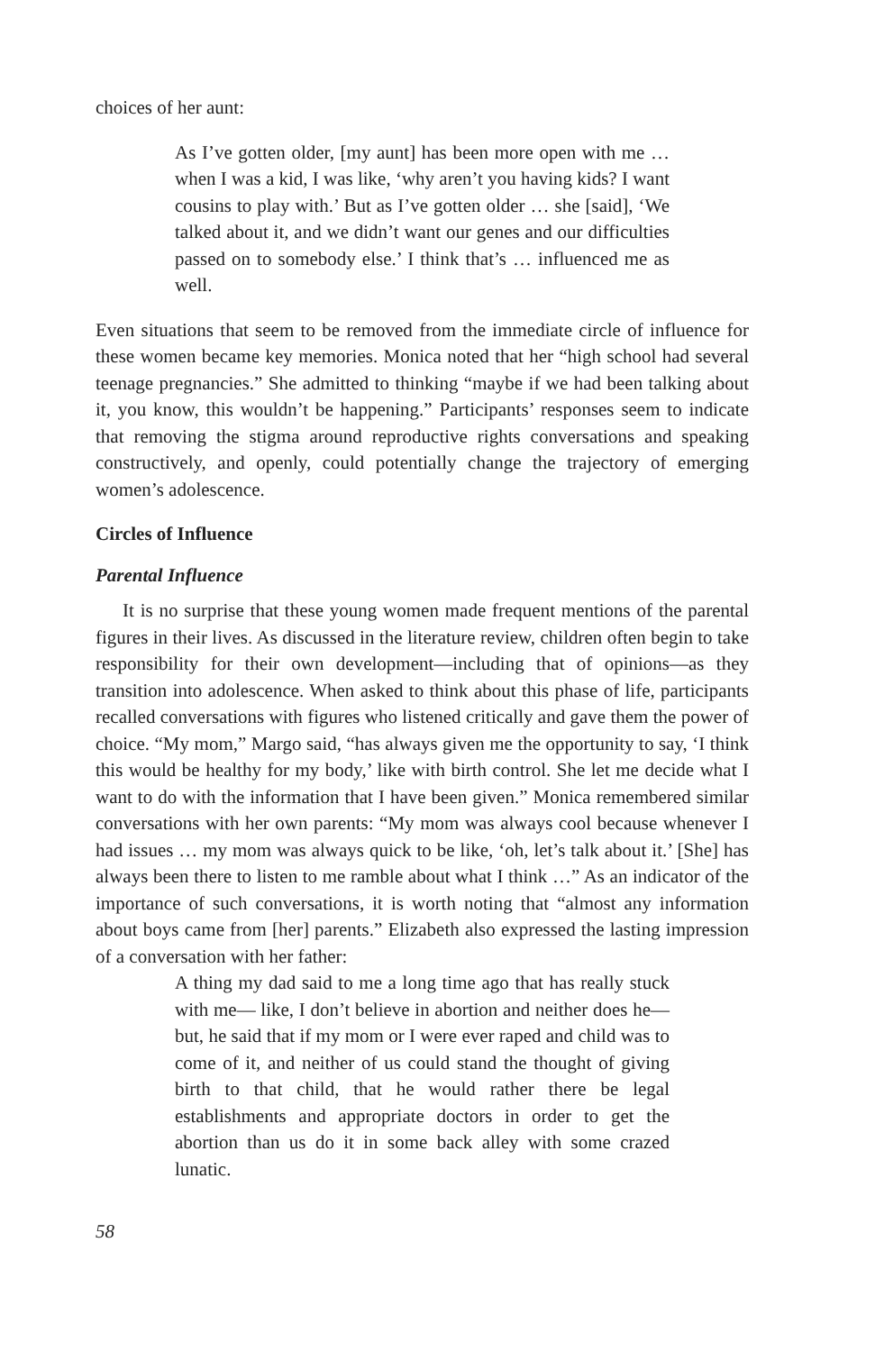choices of her aunt:
As I’ve gotten older, [my aunt] has been more open with me … when I was a kid, I was like, ‘why aren’t you having kids? I want cousins to play with.’ But as I’ve gotten older … she [said], ‘We talked about it, and we didn’t want our genes and our difficulties passed on to somebody else.’ I think that’s … influenced me as well.
Even situations that seem to be removed from the immediate circle of influence for these women became key memories. Monica noted that her “high school had several teenage pregnancies.” She admitted to thinking “maybe if we had been talking about it, you know, this wouldn’t be happening.” Participants’ responses seem to indicate that removing the stigma around reproductive rights conversations and speaking constructively, and openly, could potentially change the trajectory of emerging women’s adolescence.
Circles of Influence
Parental Influence
It is no surprise that these young women made frequent mentions of the parental figures in their lives. As discussed in the literature review, children often begin to take responsibility for their own development—including that of opinions—as they transition into adolescence. When asked to think about this phase of life, participants recalled conversations with figures who listened critically and gave them the power of choice. “My mom,” Margo said, “has always given me the opportunity to say, ‘I think this would be healthy for my body,’ like with birth control. She let me decide what I want to do with the information that I have been given.” Monica remembered similar conversations with her own parents: “My mom was always cool because whenever I had issues … my mom was always quick to be like, ‘oh, let’s talk about it.’ [She] has always been there to listen to me ramble about what I think …” As an indicator of the importance of such conversations, it is worth noting that “almost any information about boys came from [her] parents.” Elizabeth also expressed the lasting impression of a conversation with her father:
A thing my dad said to me a long time ago that has really stuck with me— like, I don’t believe in abortion and neither does he—but, he said that if my mom or I were ever raped and child was to come of it, and neither of us could stand the thought of giving birth to that child, that he would rather there be legal establishments and appropriate doctors in order to get the abortion than us do it in some back alley with some crazed lunatic.
58